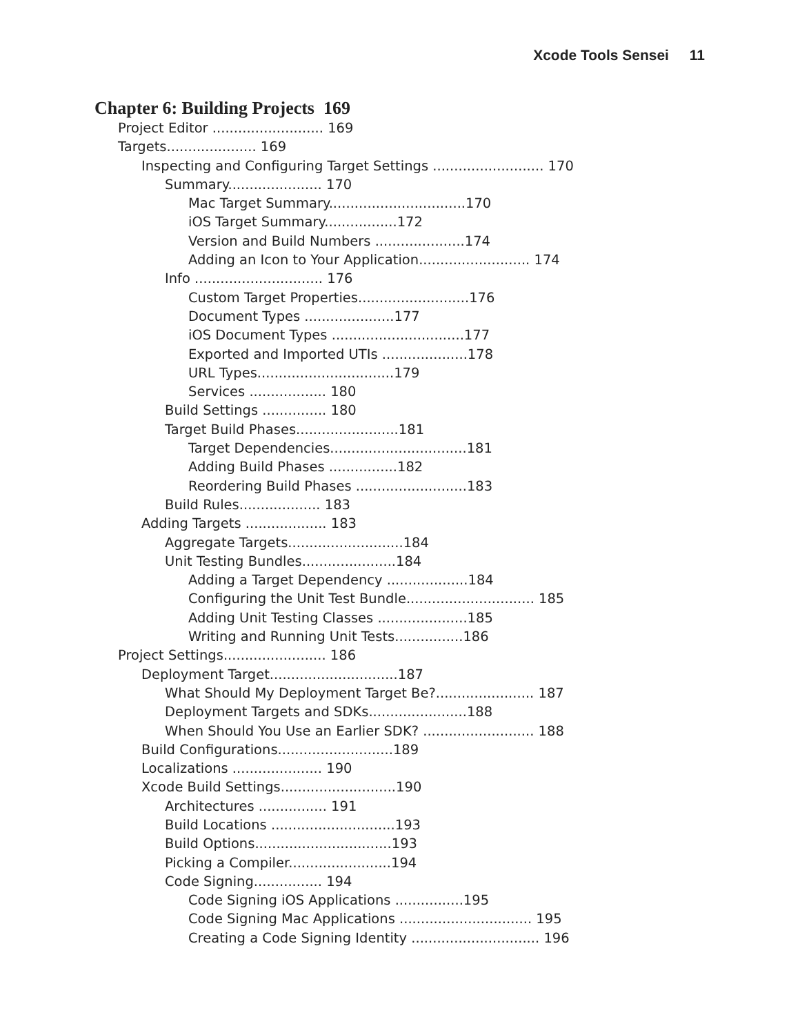Xcode Tools Sensei 11
Chapter 6: Building Projects 169
Project Editor .......................... 169
Targets..................... 169
Inspecting and Configuring Target Settings .......................... 170
Summary...................... 170
Mac Target Summary................................170
iOS Target Summary.................172
Version and Build Numbers .....................174
Adding an Icon to Your Application.......................... 174
Info .............................. 176
Custom Target Properties..........................176
Document Types .....................177
iOS Document Types ...............................177
Exported and Imported UTIs ....................178
URL Types................................179
Services .................. 180
Build Settings ............... 180
Target Build Phases........................181
Target Dependencies................................181
Adding Build Phases ................182
Reordering Build Phases ..........................183
Build Rules................... 183
Adding Targets ................... 183
Aggregate Targets...........................184
Unit Testing Bundles......................184
Adding a Target Dependency ...................184
Configuring the Unit Test Bundle.............................. 185
Adding Unit Testing Classes .....................185
Writing and Running Unit Tests................186
Project Settings........................ 186
Deployment Target..............................187
What Should My Deployment Target Be?....................... 187
Deployment Targets and SDKs.......................188
When Should You Use an Earlier SDK? .......................... 188
Build Configurations...........................189
Localizations ..................... 190
Xcode Build Settings...........................190
Architectures ................ 191
Build Locations .............................193
Build Options................................193
Picking a Compiler........................194
Code Signing................ 194
Code Signing iOS Applications ................195
Code Signing Mac Applications ............................... 195
Creating a Code Signing Identity .............................. 196